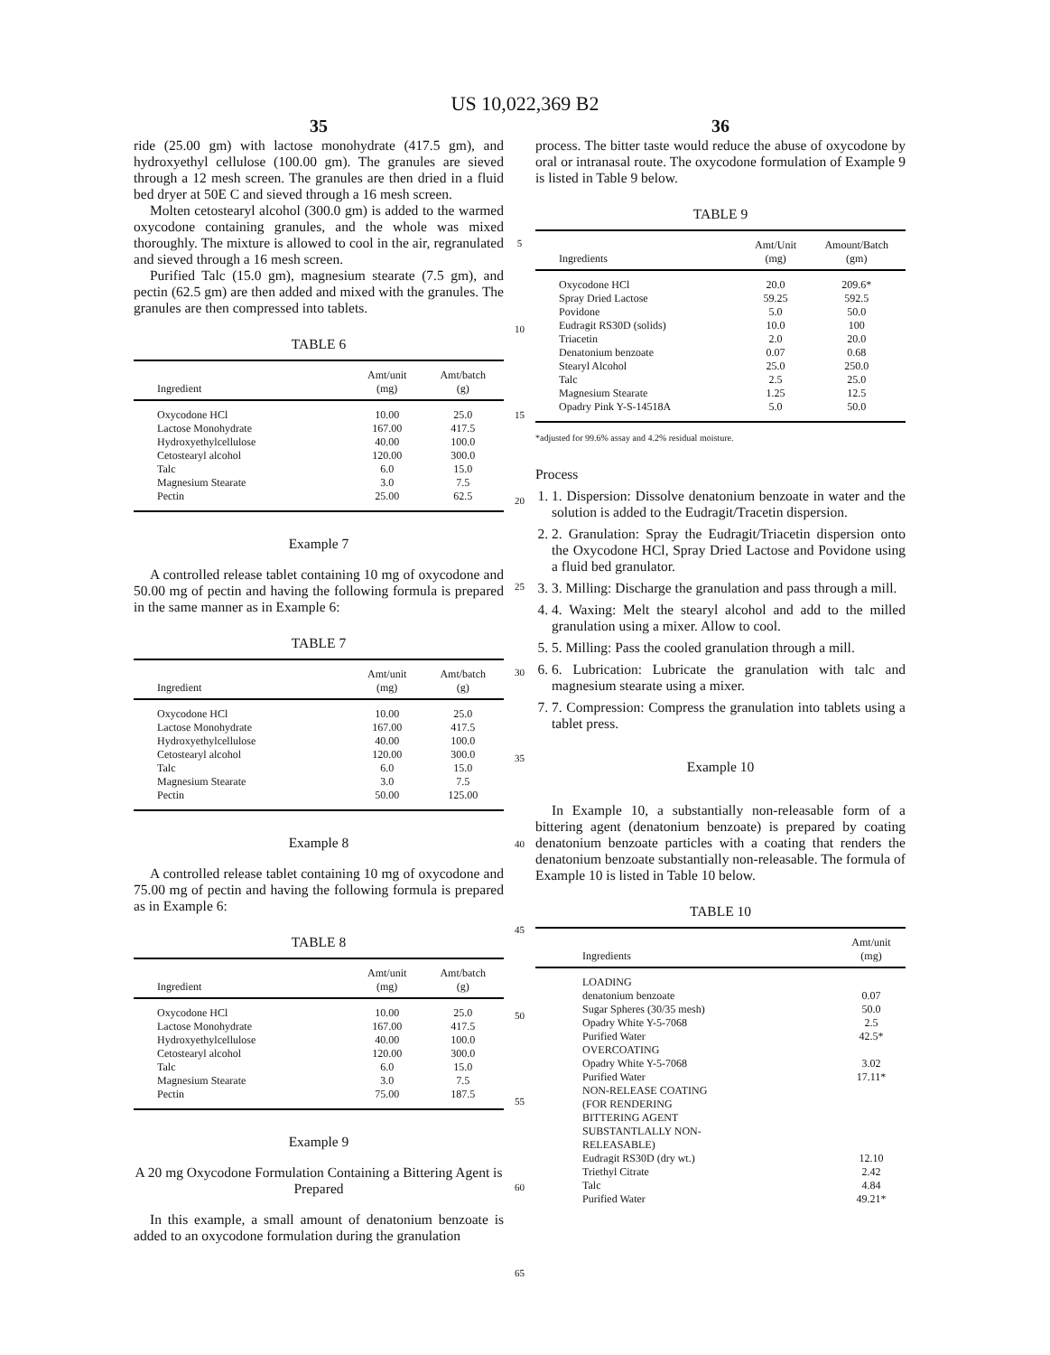US 10,022,369 B2
35
ride (25.00 gm) with lactose monohydrate (417.5 gm), and hydroxyethyl cellulose (100.00 gm). The granules are sieved through a 12 mesh screen. The granules are then dried in a fluid bed dryer at 50E C and sieved through a 16 mesh screen.
Molten cetostearyl alcohol (300.0 gm) is added to the warmed oxycodone containing granules, and the whole was mixed thoroughly. The mixture is allowed to cool in the air, regranulated and sieved through a 16 mesh screen.
Purified Talc (15.0 gm), magnesium stearate (7.5 gm), and pectin (62.5 gm) are then added and mixed with the granules. The granules are then compressed into tablets.
TABLE 6
| Ingredient | Amt/unit (mg) | Amt/batch (g) |
| --- | --- | --- |
| Oxycodone HCl | 10.00 | 25.0 |
| Lactose Monohydrate | 167.00 | 417.5 |
| Hydroxyethylcellulose | 40.00 | 100.0 |
| Cetostearyl alcohol | 120.00 | 300.0 |
| Talc | 6.0 | 15.0 |
| Magnesium Stearate | 3.0 | 7.5 |
| Pectin | 25.00 | 62.5 |
Example 7
A controlled release tablet containing 10 mg of oxycodone and 50.00 mg of pectin and having the following formula is prepared in the same manner as in Example 6:
TABLE 7
| Ingredient | Amt/unit (mg) | Amt/batch (g) |
| --- | --- | --- |
| Oxycodone HCl | 10.00 | 25.0 |
| Lactose Monohydrate | 167.00 | 417.5 |
| Hydroxyethylcellulose | 40.00 | 100.0 |
| Cetostearyl alcohol | 120.00 | 300.0 |
| Talc | 6.0 | 15.0 |
| Magnesium Stearate | 3.0 | 7.5 |
| Pectin | 50.00 | 125.00 |
Example 8
A controlled release tablet containing 10 mg of oxycodone and 75.00 mg of pectin and having the following formula is prepared as in Example 6:
TABLE 8
| Ingredient | Amt/unit (mg) | Amt/batch (g) |
| --- | --- | --- |
| Oxycodone HCl | 10.00 | 25.0 |
| Lactose Monohydrate | 167.00 | 417.5 |
| Hydroxyethylcellulose | 40.00 | 100.0 |
| Cetostearyl alcohol | 120.00 | 300.0 |
| Talc | 6.0 | 15.0 |
| Magnesium Stearate | 3.0 | 7.5 |
| Pectin | 75.00 | 187.5 |
Example 9
A 20 mg Oxycodone Formulation Containing a Bittering Agent is Prepared
In this example, a small amount of denatonium benzoate is added to an oxycodone formulation during the granulation
5
10
15
20
25
30
35
40
45
50
55
60
65
36
process. The bitter taste would reduce the abuse of oxycodone by oral or intranasal route. The oxycodone formulation of Example 9 is listed in Table 9 below.
TABLE 9
| Ingredients | Amt/Unit (mg) | Amount/Batch (gm) |
| --- | --- | --- |
| Oxycodone HCl | 20.0 | 209.6* |
| Spray Dried Lactose | 59.25 | 592.5 |
| Povidone | 5.0 | 50.0 |
| Eudragit RS30D (solids) | 10.0 | 100 |
| Triacetin | 2.0 | 20.0 |
| Denatonium benzoate | 0.07 | 0.68 |
| Stearyl Alcohol | 25.0 | 250.0 |
| Talc | 2.5 | 25.0 |
| Magnesium Stearate | 1.25 | 12.5 |
| Opadry Pink Y-S-14518A | 5.0 | 50.0 |
*adjusted for 99.6% assay and 4.2% residual moisture.
Process
1. 1. Dispersion: Dissolve denatonium benzoate in water and the solution is added to the Eudragit/Tracetin dispersion.
2. 2. Granulation: Spray the Eudragit/Triacetin dispersion onto the Oxycodone HCl, Spray Dried Lactose and Povidone using a fluid bed granulator.
3. 3. Milling: Discharge the granulation and pass through a mill.
4. 4. Waxing: Melt the stearyl alcohol and add to the milled granulation using a mixer. Allow to cool.
5. 5. Milling: Pass the cooled granulation through a mill.
6. 6. Lubrication: Lubricate the granulation with talc and magnesium stearate using a mixer.
7. 7. Compression: Compress the granulation into tablets using a tablet press.
Example 10
In Example 10, a substantially non-releasable form of a bittering agent (denatonium benzoate) is prepared by coating denatonium benzoate particles with a coating that renders the denatonium benzoate substantially non-releasable. The formula of Example 10 is listed in Table 10 below.
TABLE 10
| Ingredients | Amt/unit (mg) |
| --- | --- |
| LOADING | |
| denatonium benzoate | 0.07 |
| Sugar Spheres (30/35 mesh) | 50.0 |
| Opadry White Y-5-7068 | 2.5 |
| Purified Water | 42.5* |
| OVERCOATING | |
| Opadry White Y-5-7068 | 3.02 |
| Purified Water | 17.11* |
| NON-RELEASE COATING (FOR RENDERING BITTERING AGENT SUBSTANTLALLY NON- RELEASABLE) | |
| Eudragit RS30D (dry wt.) | 12.10 |
| Triethyl Citrate | 2.42 |
| Talc | 4.84 |
| Purified Water | 49.21* |